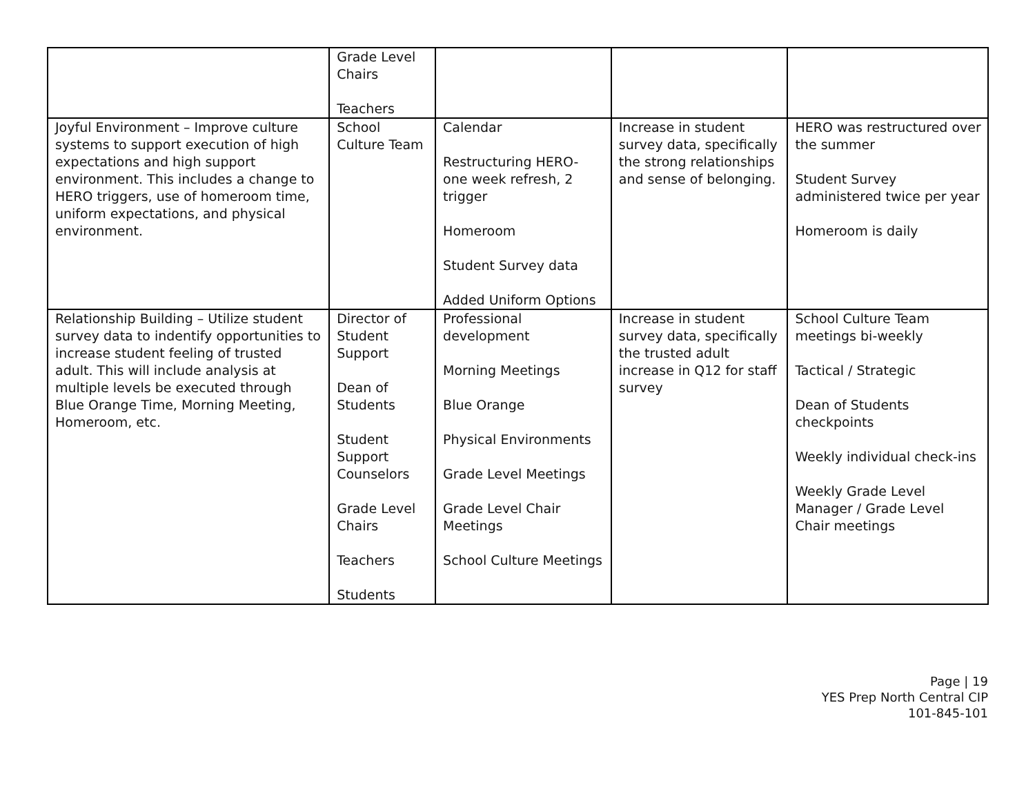| | Grade Level Chairs Teachers | | | |
| Joyful Environment – Improve culture systems to support execution of high expectations and high support environment. This includes a change to HERO triggers, use of homeroom time, uniform expectations, and physical environment. | School Culture Team | Calendar Restructuring HERO- one week refresh, 2 trigger Homeroom Student Survey data Added Uniform Options | Increase in student survey data, specifically the strong relationships and sense of belonging. | HERO was restructured over the summer Student Survey administered twice per year Homeroom is daily |
| Relationship Building – Utilize student survey data to indentify opportunities to increase student feeling of trusted adult. This will include analysis at multiple levels be executed through Blue Orange Time, Morning Meeting, Homeroom, etc. | Director of Student Support Dean of Students Student Support Counselors Grade Level Chairs Teachers Students | Professional development Morning Meetings Blue Orange Physical Environments Grade Level Meetings Grade Level Chair Meetings School Culture Meetings | Increase in student survey data, specifically the trusted adult increase in Q12 for staff survey | School Culture Team meetings bi-weekly Tactical / Strategic Dean of Students checkpoints Weekly individual check-ins Weekly Grade Level Manager / Grade Level Chair meetings |
Page | 19
YES Prep North Central CIP
101-845-101